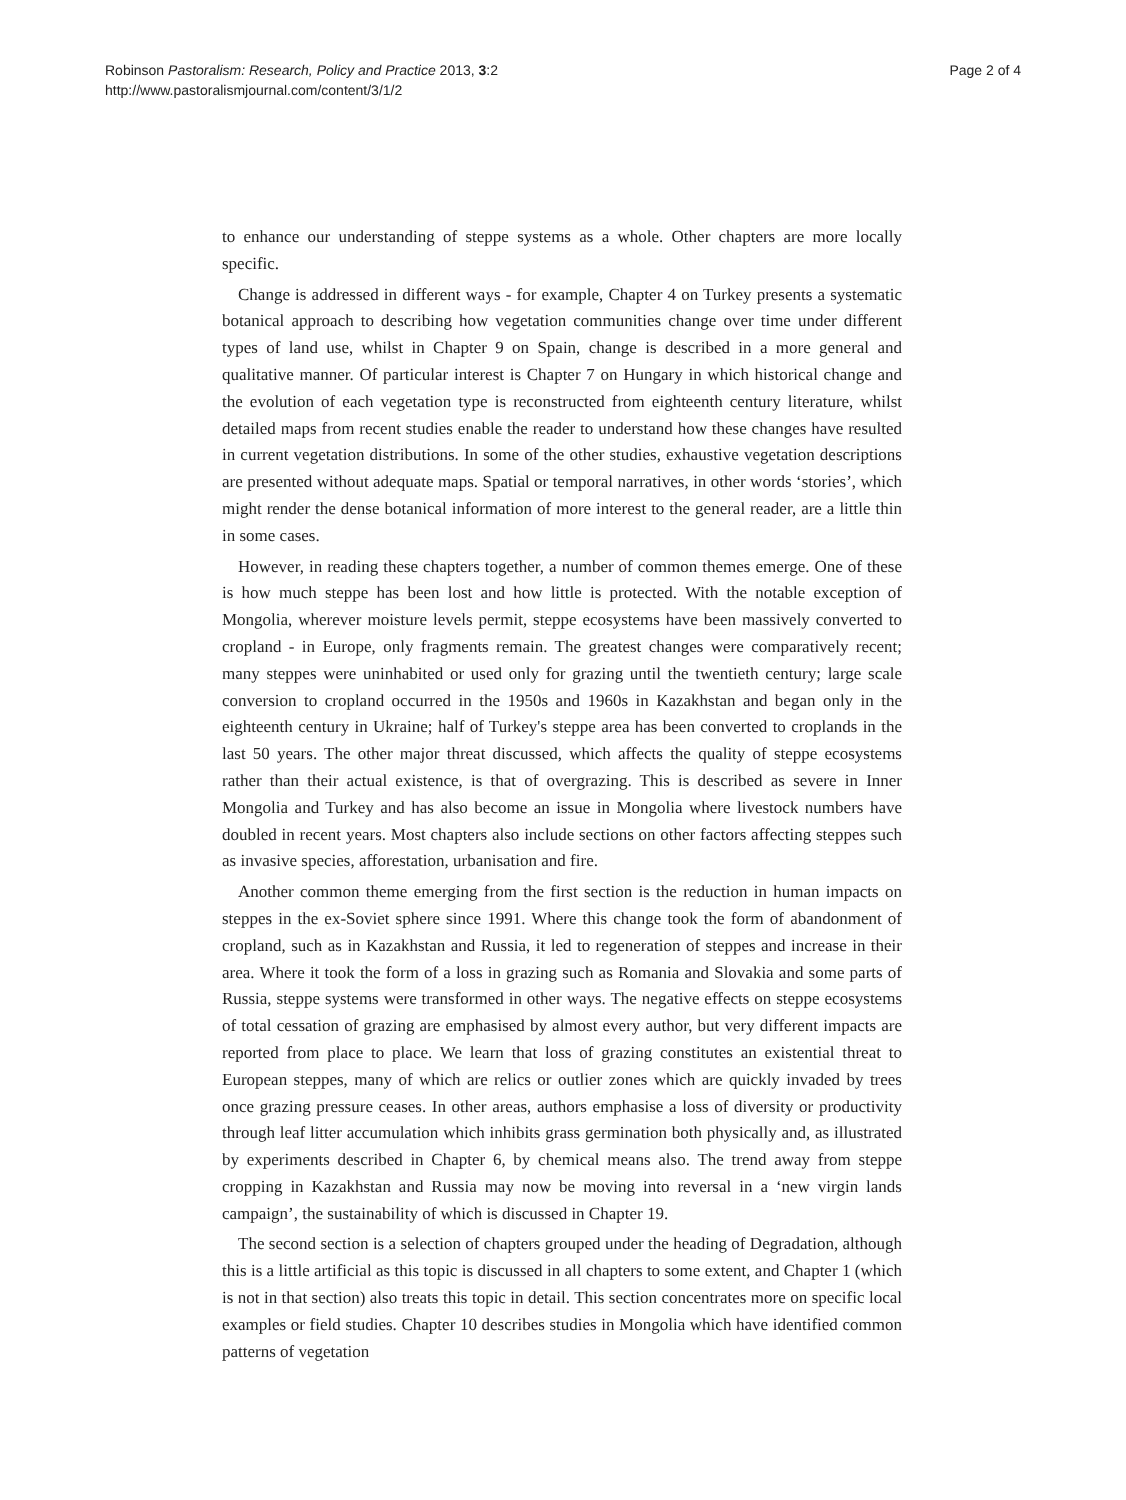Robinson Pastoralism: Research, Policy and Practice 2013, 3:2
http://www.pastoralismjournal.com/content/3/1/2
Page 2 of 4
to enhance our understanding of steppe systems as a whole. Other chapters are more locally specific.
Change is addressed in different ways - for example, Chapter 4 on Turkey presents a systematic botanical approach to describing how vegetation communities change over time under different types of land use, whilst in Chapter 9 on Spain, change is described in a more general and qualitative manner. Of particular interest is Chapter 7 on Hungary in which historical change and the evolution of each vegetation type is reconstructed from eighteenth century literature, whilst detailed maps from recent studies enable the reader to understand how these changes have resulted in current vegetation distributions. In some of the other studies, exhaustive vegetation descriptions are presented without adequate maps. Spatial or temporal narratives, in other words ‘stories’, which might render the dense botanical information of more interest to the general reader, are a little thin in some cases.
However, in reading these chapters together, a number of common themes emerge. One of these is how much steppe has been lost and how little is protected. With the notable exception of Mongolia, wherever moisture levels permit, steppe ecosystems have been massively converted to cropland - in Europe, only fragments remain. The greatest changes were comparatively recent; many steppes were uninhabited or used only for grazing until the twentieth century; large scale conversion to cropland occurred in the 1950s and 1960s in Kazakhstan and began only in the eighteenth century in Ukraine; half of Turkey's steppe area has been converted to croplands in the last 50 years. The other major threat discussed, which affects the quality of steppe ecosystems rather than their actual existence, is that of overgrazing. This is described as severe in Inner Mongolia and Turkey and has also become an issue in Mongolia where livestock numbers have doubled in recent years. Most chapters also include sections on other factors affecting steppes such as invasive species, afforestation, urbanisation and fire.
Another common theme emerging from the first section is the reduction in human impacts on steppes in the ex-Soviet sphere since 1991. Where this change took the form of abandonment of cropland, such as in Kazakhstan and Russia, it led to regeneration of steppes and increase in their area. Where it took the form of a loss in grazing such as Romania and Slovakia and some parts of Russia, steppe systems were transformed in other ways. The negative effects on steppe ecosystems of total cessation of grazing are emphasised by almost every author, but very different impacts are reported from place to place. We learn that loss of grazing constitutes an existential threat to European steppes, many of which are relics or outlier zones which are quickly invaded by trees once grazing pressure ceases. In other areas, authors emphasise a loss of diversity or productivity through leaf litter accumulation which inhibits grass germination both physically and, as illustrated by experiments described in Chapter 6, by chemical means also. The trend away from steppe cropping in Kazakhstan and Russia may now be moving into reversal in a ‘new virgin lands campaign’, the sustainability of which is discussed in Chapter 19.
The second section is a selection of chapters grouped under the heading of Degradation, although this is a little artificial as this topic is discussed in all chapters to some extent, and Chapter 1 (which is not in that section) also treats this topic in detail. This section concentrates more on specific local examples or field studies. Chapter 10 describes studies in Mongolia which have identified common patterns of vegetation